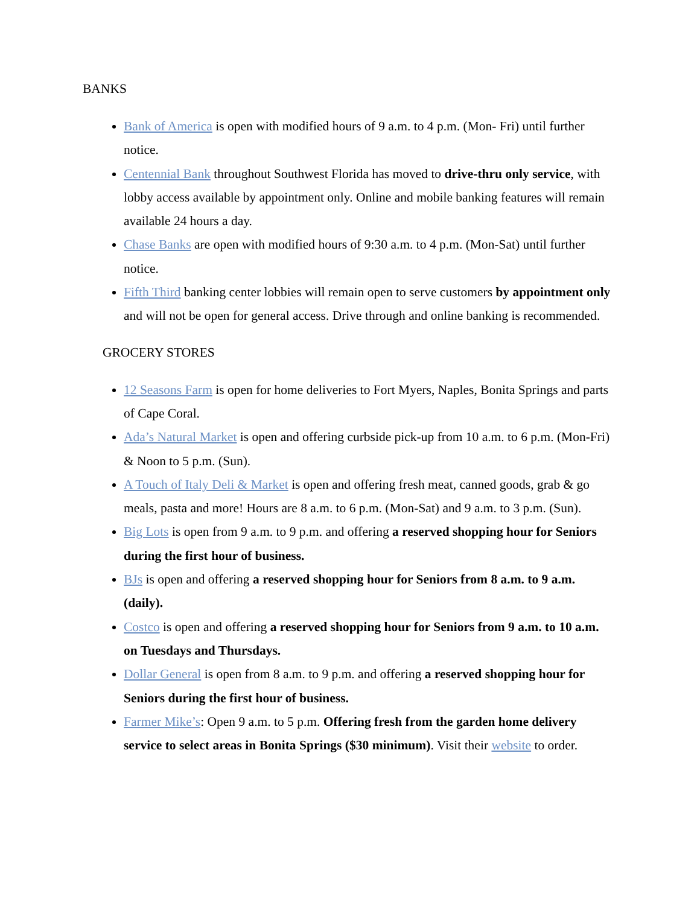BANKS
Bank of America is open with modified hours of 9 a.m. to 4 p.m. (Mon- Fri) until further notice.
Centennial Bank throughout Southwest Florida has moved to drive-thru only service, with lobby access available by appointment only. Online and mobile banking features will remain available 24 hours a day.
Chase Banks are open with modified hours of 9:30 a.m. to 4 p.m. (Mon-Sat) until further notice.
Fifth Third banking center lobbies will remain open to serve customers by appointment only and will not be open for general access. Drive through and online banking is recommended.
GROCERY STORES
12 Seasons Farm is open for home deliveries to Fort Myers, Naples, Bonita Springs and parts of Cape Coral.
Ada’s Natural Market is open and offering curbside pick-up from 10 a.m. to 6 p.m. (Mon-Fri) & Noon to 5 p.m. (Sun).
A Touch of Italy Deli & Market is open and offering fresh meat, canned goods, grab & go meals, pasta and more! Hours are 8 a.m. to 6 p.m. (Mon-Sat) and 9 a.m. to 3 p.m. (Sun).
Big Lots is open from 9 a.m. to 9 p.m. and offering a reserved shopping hour for Seniors during the first hour of business.
BJs is open and offering a reserved shopping hour for Seniors from 8 a.m. to 9 a.m. (daily).
Costco is open and offering a reserved shopping hour for Seniors from 9 a.m. to 10 a.m. on Tuesdays and Thursdays.
Dollar General is open from 8 a.m. to 9 p.m. and offering a reserved shopping hour for Seniors during the first hour of business.
Farmer Mike’s: Open 9 a.m. to 5 p.m. Offering fresh from the garden home delivery service to select areas in Bonita Springs ($30 minimum). Visit their website to order.